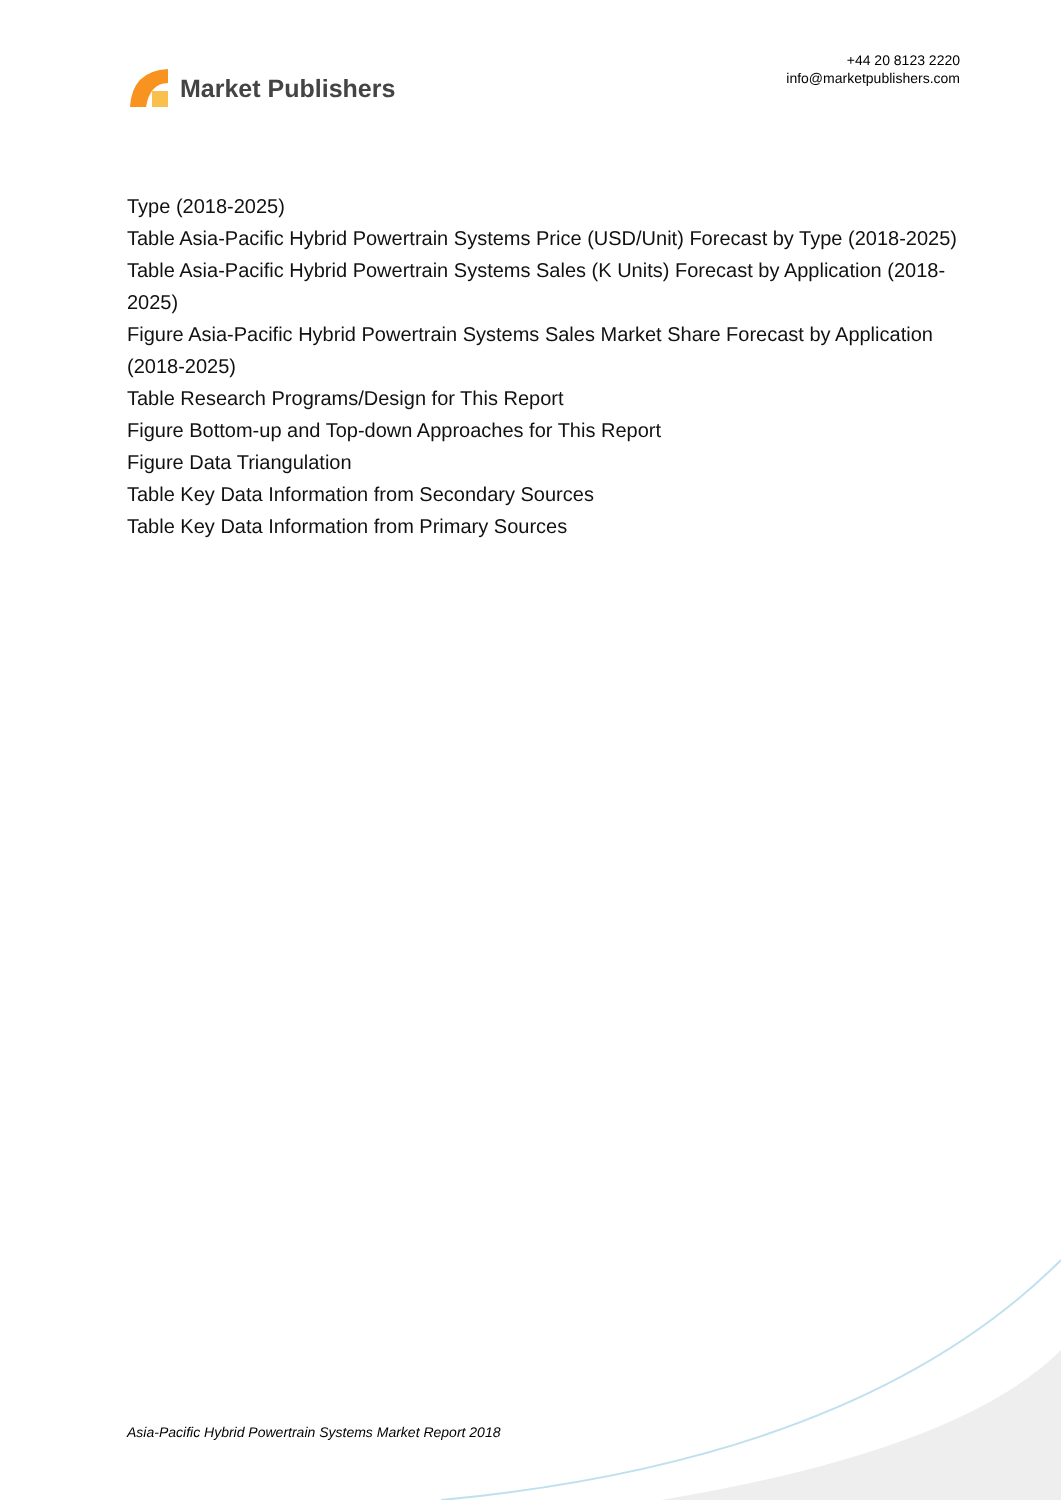Market Publishers
+44 20 8123 2220
info@marketpublishers.com
Type (2018-2025)
Table Asia-Pacific Hybrid Powertrain Systems Price (USD/Unit) Forecast by Type (2018-2025)
Table Asia-Pacific Hybrid Powertrain Systems Sales (K Units) Forecast by Application (2018-2025)
Figure Asia-Pacific Hybrid Powertrain Systems Sales Market Share Forecast by Application (2018-2025)
Table Research Programs/Design for This Report
Figure Bottom-up and Top-down Approaches for This Report
Figure Data Triangulation
Table Key Data Information from Secondary Sources
Table Key Data Information from Primary Sources
Asia-Pacific Hybrid Powertrain Systems Market Report 2018